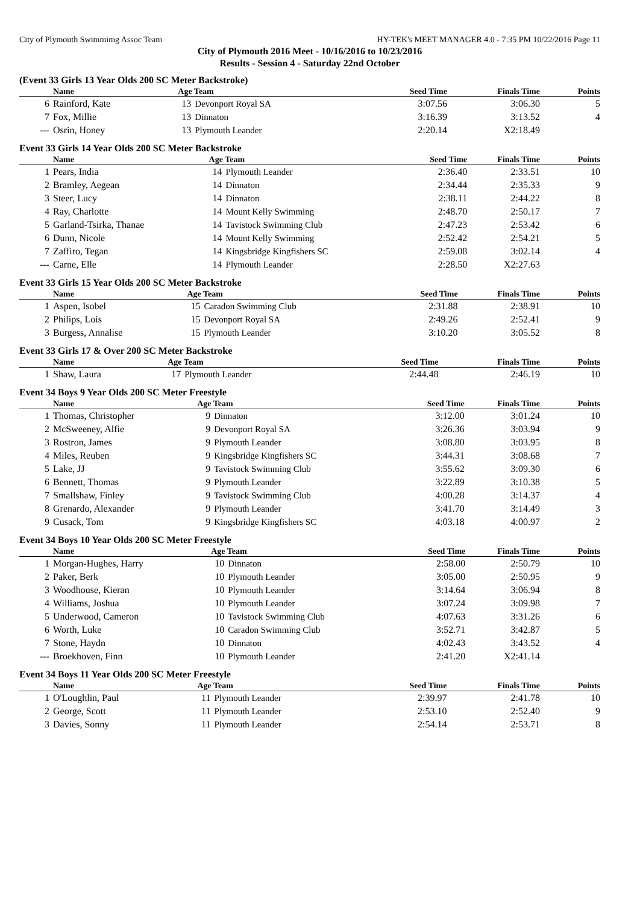City of Plymouth Swimmimg Assoc Team HY-TEK's MEET MANAGER 4.0 - 7:35 PM 10/22/2016 Page 11
City of Plymouth 2016 Meet - 10/16/2016 to 10/23/2016
Results - Session 4 - Saturday 22nd October
(Event 33 Girls 13 Year Olds 200 SC Meter Backstroke)
| | Name | Age Team | | Seed Time | Finals Time | Points |
| --- | --- | --- | --- | --- | --- | --- |
| 6 | Rainford, Kate | 13 | Devonport Royal SA | 3:07.56 | 3:06.30 | 5 |
| 7 | Fox, Millie | 13 | Dinnaton | 3:16.39 | 3:13.52 | 4 |
| --- | Osrin, Honey | 13 | Plymouth Leander | 2:20.14 | X2:18.49 | |
Event 33 Girls 14 Year Olds 200 SC Meter Backstroke
| | Name | Age Team | | Seed Time | Finals Time | Points |
| --- | --- | --- | --- | --- | --- | --- |
| 1 | Pears, India | 14 | Plymouth Leander | 2:36.40 | 2:33.51 | 10 |
| 2 | Bramley, Aegean | 14 | Dinnaton | 2:34.44 | 2:35.33 | 9 |
| 3 | Steer, Lucy | 14 | Dinnaton | 2:38.11 | 2:44.22 | 8 |
| 4 | Ray, Charlotte | 14 | Mount Kelly Swimming | 2:48.70 | 2:50.17 | 7 |
| 5 | Garland-Tsirka, Thanae | 14 | Tavistock Swimming Club | 2:47.23 | 2:53.42 | 6 |
| 6 | Dunn, Nicole | 14 | Mount Kelly Swimming | 2:52.42 | 2:54.21 | 5 |
| 7 | Zaffiro, Tegan | 14 | Kingsbridge Kingfishers SC | 2:59.08 | 3:02.14 | 4 |
| --- | Carne, Elle | 14 | Plymouth Leander | 2:28.50 | X2:27.63 | |
Event 33 Girls 15 Year Olds 200 SC Meter Backstroke
| | Name | Age Team | | Seed Time | Finals Time | Points |
| --- | --- | --- | --- | --- | --- | --- |
| 1 | Aspen, Isobel | 15 | Caradon Swimming Club | 2:31.88 | 2:38.91 | 10 |
| 2 | Philips, Lois | 15 | Devonport Royal SA | 2:49.26 | 2:52.41 | 9 |
| 3 | Burgess, Annalise | 15 | Plymouth Leander | 3:10.20 | 3:05.52 | 8 |
Event 33 Girls 17 & Over 200 SC Meter Backstroke
| | Name | Age Team | | Seed Time | Finals Time | Points |
| --- | --- | --- | --- | --- | --- | --- |
| 1 | Shaw, Laura | 17 | Plymouth Leander | 2:44.48 | 2:46.19 | 10 |
Event 34 Boys 9 Year Olds 200 SC Meter Freestyle
| | Name | Age Team | | Seed Time | Finals Time | Points |
| --- | --- | --- | --- | --- | --- | --- |
| 1 | Thomas, Christopher | 9 | Dinnaton | 3:12.00 | 3:01.24 | 10 |
| 2 | McSweeney, Alfie | 9 | Devonport Royal SA | 3:26.36 | 3:03.94 | 9 |
| 3 | Rostron, James | 9 | Plymouth Leander | 3:08.80 | 3:03.95 | 8 |
| 4 | Miles, Reuben | 9 | Kingsbridge Kingfishers SC | 3:44.31 | 3:08.68 | 7 |
| 5 | Lake, JJ | 9 | Tavistock Swimming Club | 3:55.62 | 3:09.30 | 6 |
| 6 | Bennett, Thomas | 9 | Plymouth Leander | 3:22.89 | 3:10.38 | 5 |
| 7 | Smallshaw, Finley | 9 | Tavistock Swimming Club | 4:00.28 | 3:14.37 | 4 |
| 8 | Grenardo, Alexander | 9 | Plymouth Leander | 3:41.70 | 3:14.49 | 3 |
| 9 | Cusack, Tom | 9 | Kingsbridge Kingfishers SC | 4:03.18 | 4:00.97 | 2 |
Event 34 Boys 10 Year Olds 200 SC Meter Freestyle
| | Name | Age Team | | Seed Time | Finals Time | Points |
| --- | --- | --- | --- | --- | --- | --- |
| 1 | Morgan-Hughes, Harry | 10 | Dinnaton | 2:58.00 | 2:50.79 | 10 |
| 2 | Paker, Berk | 10 | Plymouth Leander | 3:05.00 | 2:50.95 | 9 |
| 3 | Woodhouse, Kieran | 10 | Plymouth Leander | 3:14.64 | 3:06.94 | 8 |
| 4 | Williams, Joshua | 10 | Plymouth Leander | 3:07.24 | 3:09.98 | 7 |
| 5 | Underwood, Cameron | 10 | Tavistock Swimming Club | 4:07.63 | 3:31.26 | 6 |
| 6 | Worth, Luke | 10 | Caradon Swimming Club | 3:52.71 | 3:42.87 | 5 |
| 7 | Stone, Haydn | 10 | Dinnaton | 4:02.43 | 3:43.52 | 4 |
| --- | Broekhoven, Finn | 10 | Plymouth Leander | 2:41.20 | X2:41.14 | |
Event 34 Boys 11 Year Olds 200 SC Meter Freestyle
| | Name | Age Team | | Seed Time | Finals Time | Points |
| --- | --- | --- | --- | --- | --- | --- |
| 1 | O'Loughlin, Paul | 11 | Plymouth Leander | 2:39.97 | 2:41.78 | 10 |
| 2 | George, Scott | 11 | Plymouth Leander | 2:53.10 | 2:52.40 | 9 |
| 3 | Davies, Sonny | 11 | Plymouth Leander | 2:54.14 | 2:53.71 | 8 |